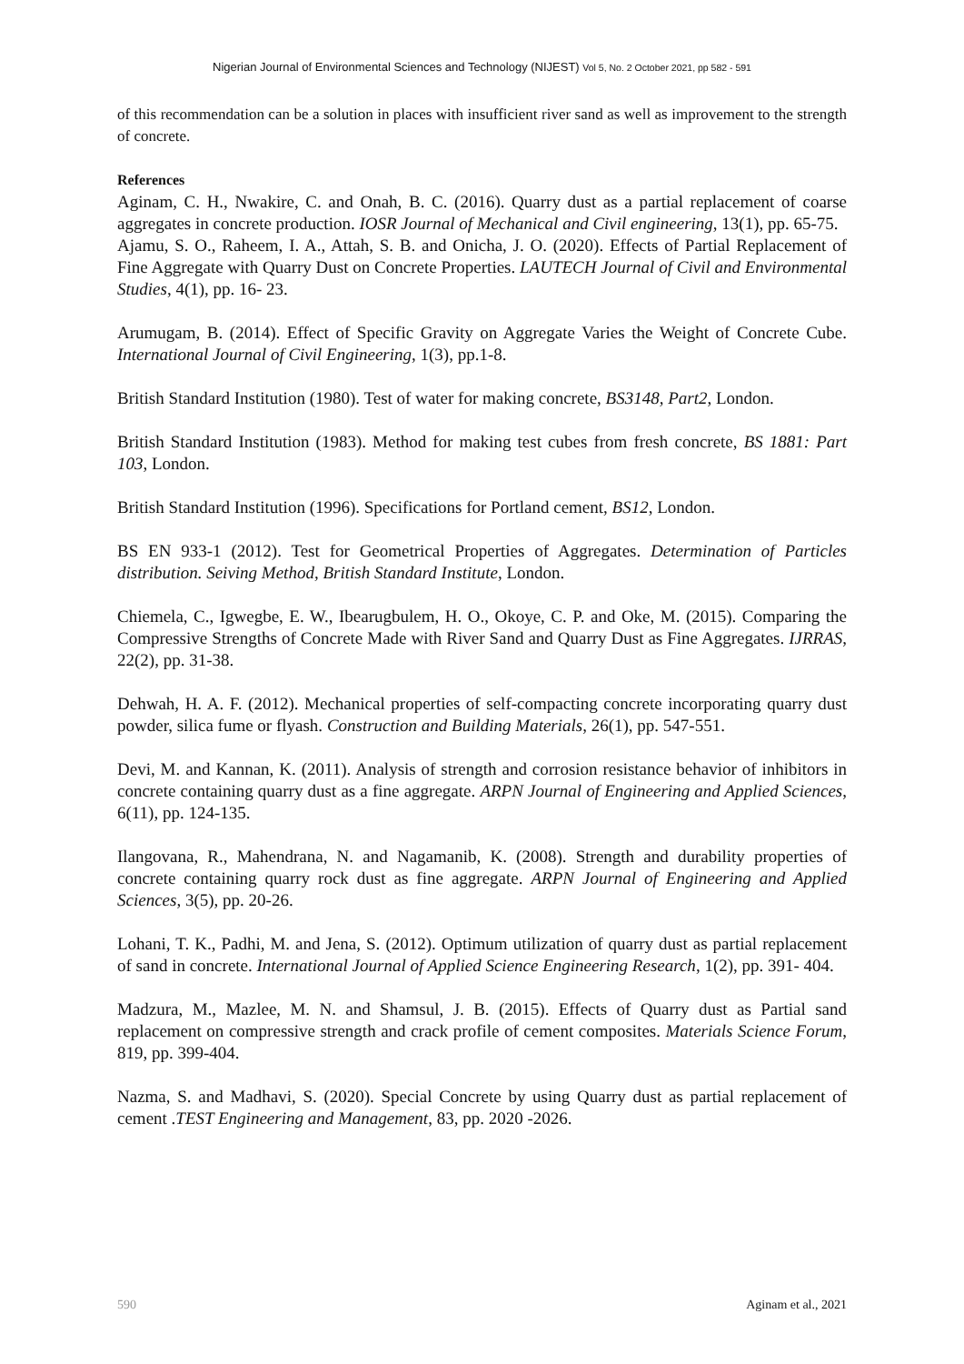Nigerian Journal of Environmental Sciences and Technology (NIJEST) Vol 5, No. 2 October 2021, pp 582 - 591
of this recommendation can be a solution in places with insufficient river sand as well as improvement to the strength of concrete.
References
Aginam, C. H., Nwakire, C. and Onah, B. C. (2016). Quarry dust as a partial replacement of coarse aggregates in concrete production. IOSR Journal of Mechanical and Civil engineering, 13(1), pp. 65-75.
Ajamu, S. O., Raheem, I. A., Attah, S. B. and Onicha, J. O. (2020). Effects of Partial Replacement of Fine Aggregate with Quarry Dust on Concrete Properties. LAUTECH Journal of Civil and Environmental Studies, 4(1), pp. 16- 23.
Arumugam, B. (2014). Effect of Specific Gravity on Aggregate Varies the Weight of Concrete Cube. International Journal of Civil Engineering, 1(3), pp.1-8.
British Standard Institution (1980). Test of water for making concrete, BS3148, Part2, London.
British Standard Institution (1983). Method for making test cubes from fresh concrete, BS 1881: Part 103, London.
British Standard Institution (1996). Specifications for Portland cement, BS12, London.
BS EN 933-1 (2012). Test for Geometrical Properties of Aggregates. Determination of Particles distribution. Seiving Method, British Standard Institute, London.
Chiemela, C., Igwegbe, E. W., Ibearugbulem, H. O., Okoye, C. P. and Oke, M. (2015). Comparing the Compressive Strengths of Concrete Made with River Sand and Quarry Dust as Fine Aggregates. IJRRAS, 22(2), pp. 31-38.
Dehwah, H. A. F. (2012). Mechanical properties of self-compacting concrete incorporating quarry dust powder, silica fume or flyash. Construction and Building Materials, 26(1), pp. 547-551.
Devi, M. and Kannan, K. (2011). Analysis of strength and corrosion resistance behavior of inhibitors in concrete containing quarry dust as a fine aggregate. ARPN Journal of Engineering and Applied Sciences, 6(11), pp. 124-135.
Ilangovana, R., Mahendrana, N. and Nagamanib, K. (2008). Strength and durability properties of concrete containing quarry rock dust as fine aggregate. ARPN Journal of Engineering and Applied Sciences, 3(5), pp. 20-26.
Lohani, T. K., Padhi, M. and Jena, S. (2012). Optimum utilization of quarry dust as partial replacement of sand in concrete. International Journal of Applied Science Engineering Research, 1(2), pp. 391- 404.
Madzura, M., Mazlee, M. N. and Shamsul, J. B. (2015). Effects of Quarry dust as Partial sand replacement on compressive strength and crack profile of cement composites. Materials Science Forum, 819, pp. 399-404.
Nazma, S. and Madhavi, S. (2020). Special Concrete by using Quarry dust as partial replacement of cement .TEST Engineering and Management, 83, pp. 2020 -2026.
590 Aginam et al., 2021